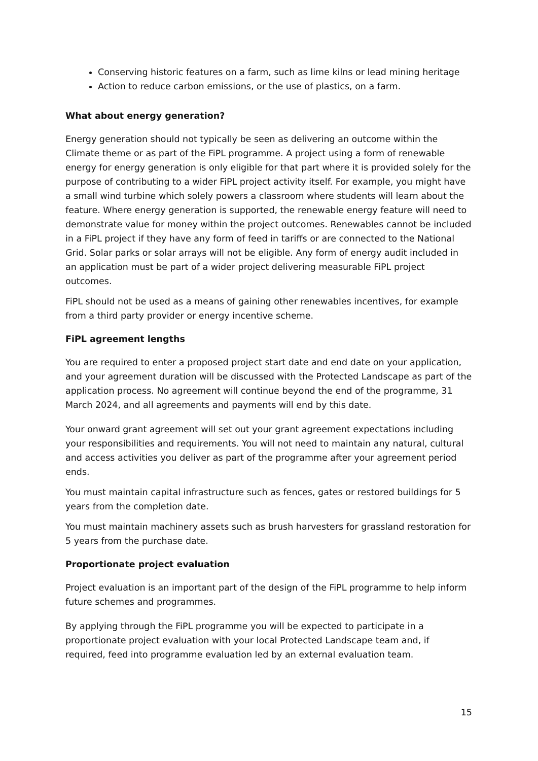Conserving historic features on a farm, such as lime kilns or lead mining heritage
Action to reduce carbon emissions, or the use of plastics, on a farm.
What about energy generation?
Energy generation should not typically be seen as delivering an outcome within the Climate theme or as part of the FiPL programme. A project using a form of renewable energy for energy generation is only eligible for that part where it is provided solely for the purpose of contributing to a wider FiPL project activity itself. For example, you might have a small wind turbine which solely powers a classroom where students will learn about the feature. Where energy generation is supported, the renewable energy feature will need to demonstrate value for money within the project outcomes. Renewables cannot be included in a FiPL project if they have any form of feed in tariffs or are connected to the National Grid. Solar parks or solar arrays will not be eligible. Any form of energy audit included in an application must be part of a wider project delivering measurable FiPL project outcomes.
FiPL should not be used as a means of gaining other renewables incentives, for example from a third party provider or energy incentive scheme.
FiPL agreement lengths
You are required to enter a proposed project start date and end date on your application, and your agreement duration will be discussed with the Protected Landscape as part of the application process. No agreement will continue beyond the end of the programme, 31 March 2024, and all agreements and payments will end by this date.
Your onward grant agreement will set out your grant agreement expectations including your responsibilities and requirements. You will not need to maintain any natural, cultural and access activities you deliver as part of the programme after your agreement period ends.
You must maintain capital infrastructure such as fences, gates or restored buildings for 5 years from the completion date.
You must maintain machinery assets such as brush harvesters for grassland restoration for 5 years from the purchase date.
Proportionate project evaluation
Project evaluation is an important part of the design of the FiPL programme to help inform future schemes and programmes.
By applying through the FiPL programme you will be expected to participate in a proportionate project evaluation with your local Protected Landscape team and, if required, feed into programme evaluation led by an external evaluation team.
15